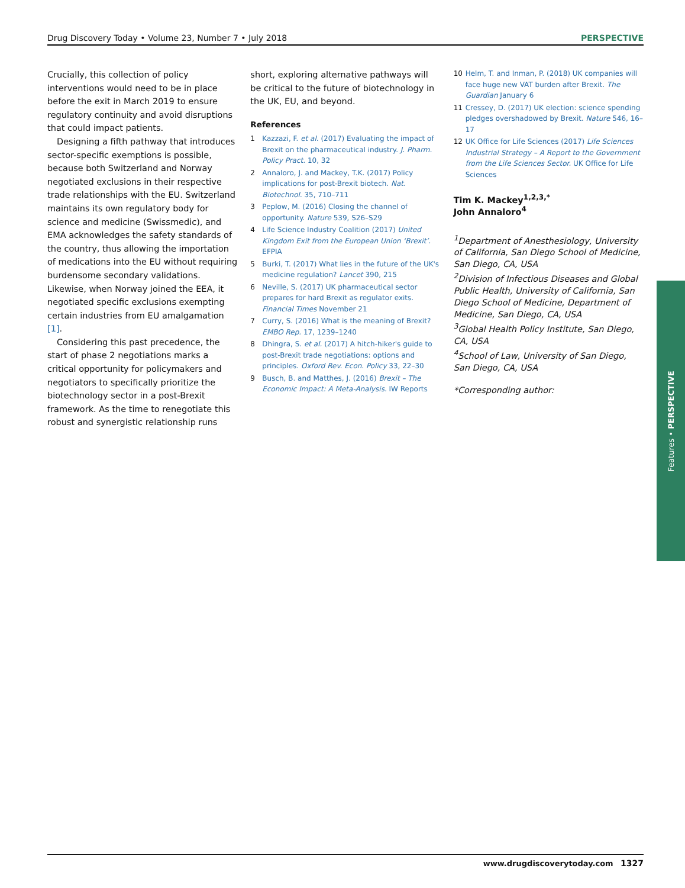Drug Discovery Today • Volume 23, Number 7 • July 2018 PERSPECTIVE
Crucially, this collection of policy interventions would need to be in place before the exit in March 2019 to ensure regulatory continuity and avoid disruptions that could impact patients.
Designing a fifth pathway that introduces sector-specific exemptions is possible, because both Switzerland and Norway negotiated exclusions in their respective trade relationships with the EU. Switzerland maintains its own regulatory body for science and medicine (Swissmedic), and EMA acknowledges the safety standards of the country, thus allowing the importation of medications into the EU without requiring burdensome secondary validations. Likewise, when Norway joined the EEA, it negotiated specific exclusions exempting certain industries from EU amalgamation [1].
Considering this past precedence, the start of phase 2 negotiations marks a critical opportunity for policymakers and negotiators to specifically prioritize the biotechnology sector in a post-Brexit framework. As the time to renegotiate this robust and synergistic relationship runs
short, exploring alternative pathways will be critical to the future of biotechnology in the UK, EU, and beyond.
References
1 Kazzazi, F. et al. (2017) Evaluating the impact of Brexit on the pharmaceutical industry. J. Pharm. Policy Pract. 10, 32
2 Annaloro, J. and Mackey, T.K. (2017) Policy implications for post-Brexit biotech. Nat. Biotechnol. 35, 710–711
3 Peplow, M. (2016) Closing the channel of opportunity. Nature 539, S26–S29
4 Life Science Industry Coalition (2017) United Kingdom Exit from the European Union ‘Brexit’. EFPIA
5 Burki, T. (2017) What lies in the future of the UK's medicine regulation? Lancet 390, 215
6 Neville, S. (2017) UK pharmaceutical sector prepares for hard Brexit as regulator exits. Financial Times November 21
7 Curry, S. (2016) What is the meaning of Brexit? EMBO Rep. 17, 1239–1240
8 Dhingra, S. et al. (2017) A hitch-hiker's guide to post-Brexit trade negotiations: options and principles. Oxford Rev. Econ. Policy 33, 22–30
9 Busch, B. and Matthes, J. (2016) Brexit – The Economic Impact: A Meta-Analysis. IW Reports
10 Helm, T. and Inman, P. (2018) UK companies will face huge new VAT burden after Brexit. The Guardian January 6
11 Cressey, D. (2017) UK election: science spending pledges overshadowed by Brexit. Nature 546, 16–17
12 UK Office for Life Sciences (2017) Life Sciences Industrial Strategy – A Report to the Government from the Life Sciences Sector. UK Office for Life Sciences
Tim K. Mackey<sup>1,2,3,*</sup>
John Annaloro<sup>4</sup>
<sup>1</sup> Department of Anesthesiology, University of California, San Diego School of Medicine, San Diego, CA, USA
<sup>2</sup> Division of Infectious Diseases and Global Public Health, University of California, San Diego School of Medicine, Department of Medicine, San Diego, CA, USA
<sup>3</sup> Global Health Policy Institute, San Diego, CA, USA
<sup>4</sup> School of Law, University of San Diego, San Diego, CA, USA
*Corresponding author:
Features • PERSPECTIVE
www.drugdiscoverytoday.com 1327